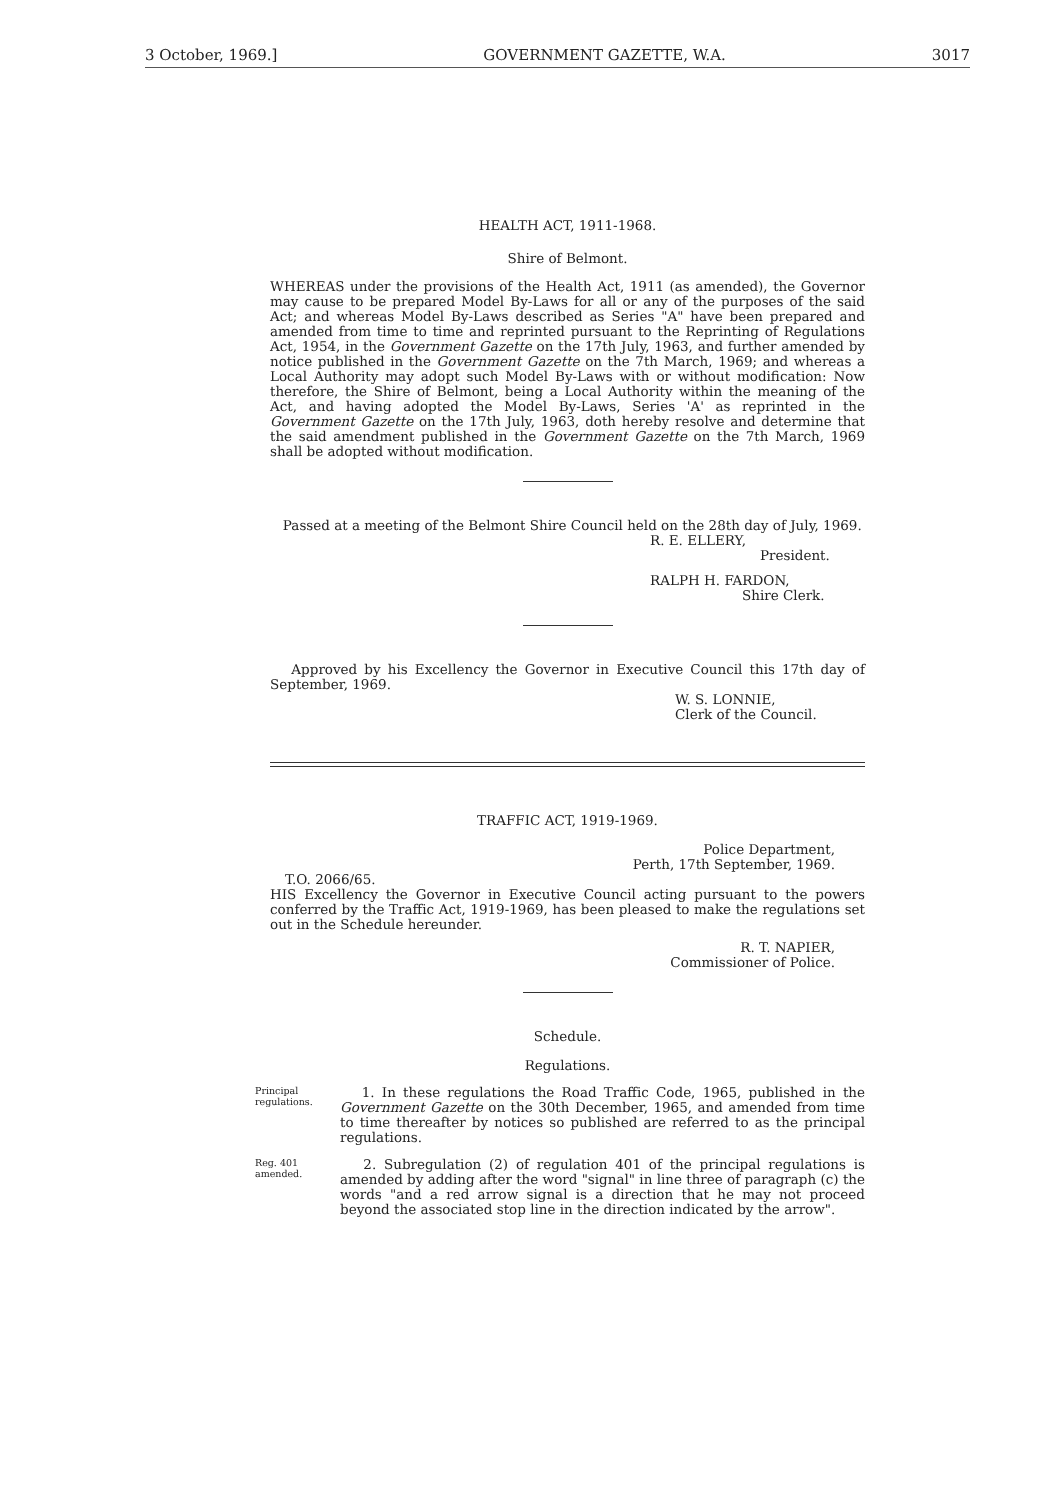3 October, 1969.] GOVERNMENT GAZETTE, W.A. 3017
HEALTH ACT, 1911-1968.
Shire of Belmont.
WHEREAS under the provisions of the Health Act, 1911 (as amended), the Governor may cause to be prepared Model By-Laws for all or any of the purposes of the said Act; and whereas Model By-Laws described as Series "A" have been prepared and amended from time to time and reprinted pursuant to the Reprinting of Regulations Act, 1954, in the Government Gazette on the 17th July, 1963, and further amended by notice published in the Government Gazette on the 7th March, 1969; and whereas a Local Authority may adopt such Model By-Laws with or without modification: Now therefore, the Shire of Belmont, being a Local Authority within the meaning of the Act, and having adopted the Model By-Laws, Series 'A' as reprinted in the Government Gazette on the 17th July, 1963, doth hereby resolve and determine that the said amendment published in the Government Gazette on the 7th March, 1969 shall be adopted without modification.
Passed at a meeting of the Belmont Shire Council held on the 28th day of July, 1969.
R. E. ELLERY,
President.
RALPH H. FARDON,
Shire Clerk.
Approved by his Excellency the Governor in Executive Council this 17th day of September, 1969.
W. S. LONNIE,
Clerk of the Council.
TRAFFIC ACT, 1919-1969.
Police Department,
Perth, 17th September, 1969.
T.O. 2066/65.
HIS Excellency the Governor in Executive Council acting pursuant to the powers conferred by the Traffic Act, 1919-1969, has been pleased to make the regulations set out in the Schedule hereunder.
R. T. NAPIER,
Commissioner of Police.
Schedule.
Regulations.
Principal regulations.
1. In these regulations the Road Traffic Code, 1965, published in the Government Gazette on the 30th December, 1965, and amended from time to time thereafter by notices so published are referred to as the principal regulations.
Reg. 401 amended.
2. Subregulation (2) of regulation 401 of the principal regulations is amended by adding after the word "signal" in line three of paragraph (c) the words "and a red arrow signal is a direction that he may not proceed beyond the associated stop line in the direction indicated by the arrow".